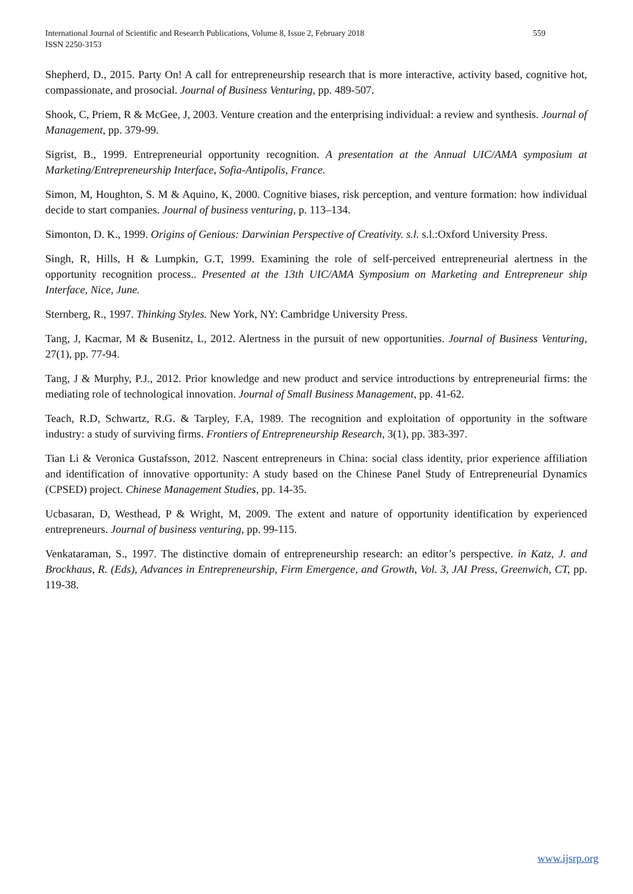559 International Journal of Scientific and Research Publications, Volume 8, Issue 2, February 2018
ISSN 2250-3153
Shepherd, D., 2015. Party On! A call for entrepreneurship research that is more interactive, activity based, cognitive hot, compassionate, and prosocial. Journal of Business Venturing, pp. 489-507.
Shook, C, Priem, R & McGee, J, 2003. Venture creation and the enterprising individual: a review and synthesis. Journal of Management, pp. 379-99.
Sigrist, B., 1999. Entrepreneurial opportunity recognition. A presentation at the Annual UIC/AMA symposium at Marketing/Entrepreneurship Interface, Sofia-Antipolis, France.
Simon, M, Houghton, S. M & Aquino, K, 2000. Cognitive biases, risk perception, and venture formation: how individual decide to start companies. Journal of business venturing, p. 113–134.
Simonton, D. K., 1999. Origins of Genious: Darwinian Perspective of Creativity. s.l. s.l.:Oxford University Press.
Singh, R, Hills, H & Lumpkin, G.T, 1999. Examining the role of self-perceived entrepreneurial alertness in the opportunity recognition process.. Presented at the 13th UIC/AMA Symposium on Marketing and Entrepreneur ship Interface, Nice, June.
Sternberg, R., 1997. Thinking Styles. New York, NY: Cambridge University Press.
Tang, J, Kacmar, M & Busenitz, L, 2012. Alertness in the pursuit of new opportunities. Journal of Business Venturing, 27(1), pp. 77-94.
Tang, J & Murphy, P.J., 2012. Prior knowledge and new product and service introductions by entrepreneurial firms: the mediating role of technological innovation. Journal of Small Business Management, pp. 41-62.
Teach, R.D, Schwartz, R.G. & Tarpley, F.A, 1989. The recognition and exploitation of opportunity in the software industry: a study of surviving firms. Frontiers of Entrepreneurship Research, 3(1), pp. 383-397.
Tian Li & Veronica Gustafsson, 2012. Nascent entrepreneurs in China: social class identity, prior experience affiliation and identification of innovative opportunity: A study based on the Chinese Panel Study of Entrepreneurial Dynamics (CPSED) project. Chinese Management Studies, pp. 14-35.
Ucbasaran, D, Westhead, P & Wright, M, 2009. The extent and nature of opportunity identification by experienced entrepreneurs. Journal of business venturing, pp. 99-115.
Venkataraman, S., 1997. The distinctive domain of entrepreneurship research: an editor’s perspective. in Katz, J. and Brockhaus, R. (Eds), Advances in Entrepreneurship, Firm Emergence, and Growth, Vol. 3, JAI Press, Greenwich, CT, pp. 119-38.
www.ijsrp.org